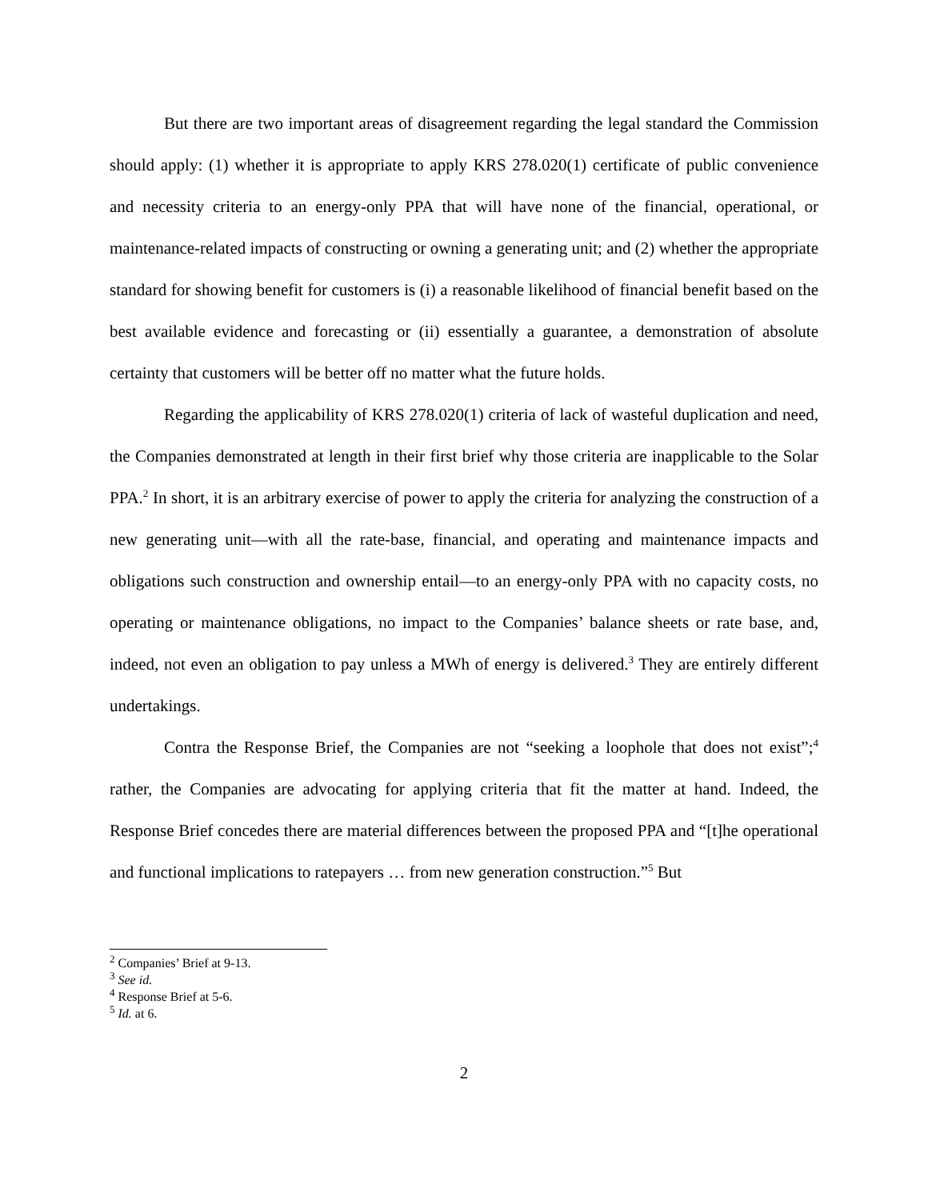But there are two important areas of disagreement regarding the legal standard the Commission should apply: (1) whether it is appropriate to apply KRS 278.020(1) certificate of public convenience and necessity criteria to an energy-only PPA that will have none of the financial, operational, or maintenance-related impacts of constructing or owning a generating unit; and (2) whether the appropriate standard for showing benefit for customers is (i) a reasonable likelihood of financial benefit based on the best available evidence and forecasting or (ii) essentially a guarantee, a demonstration of absolute certainty that customers will be better off no matter what the future holds.
Regarding the applicability of KRS 278.020(1) criteria of lack of wasteful duplication and need, the Companies demonstrated at length in their first brief why those criteria are inapplicable to the Solar PPA.<sup>2</sup> In short, it is an arbitrary exercise of power to apply the criteria for analyzing the construction of a new generating unit—with all the rate-base, financial, and operating and maintenance impacts and obligations such construction and ownership entail—to an energy-only PPA with no capacity costs, no operating or maintenance obligations, no impact to the Companies’ balance sheets or rate base, and, indeed, not even an obligation to pay unless a MWh of energy is delivered.<sup>3</sup> They are entirely different undertakings.
Contra the Response Brief, the Companies are not “seeking a loophole that does not exist”;<sup>4</sup> rather, the Companies are advocating for applying criteria that fit the matter at hand. Indeed, the Response Brief concedes there are material differences between the proposed PPA and “[t]he operational and functional implications to ratepayers … from new generation construction.”<sup>5</sup> But
<sup>2</sup> Companies’ Brief at 9-13.
<sup>3</sup> See id.
<sup>4</sup> Response Brief at 5-6.
<sup>5</sup> Id. at 6.
2